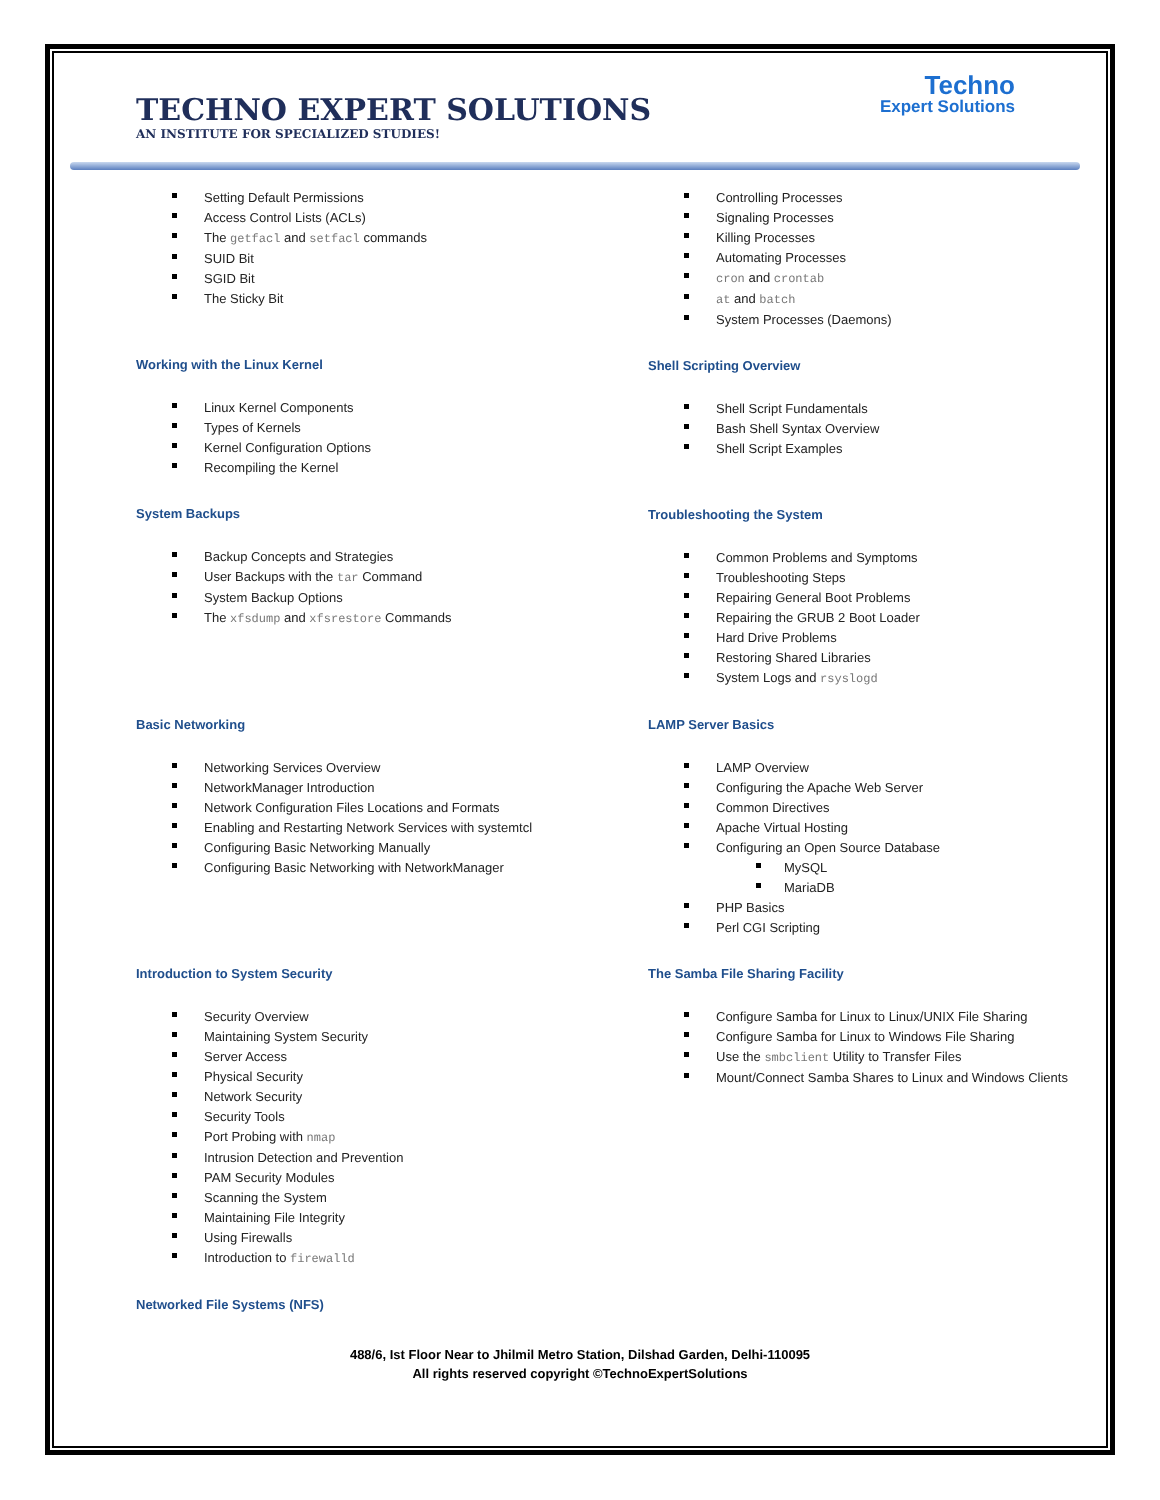TECHNO EXPERT SOLUTIONS
AN INSTITUTE FOR SPECIALIZED STUDIES!
Techno
Expert Solutions
Setting Default Permissions
Access Control Lists (ACLs)
The getfacl and setfacl commands
SUID Bit
SGID Bit
The Sticky Bit
Working with the Linux Kernel
Linux Kernel Components
Types of Kernels
Kernel Configuration Options
Recompiling the Kernel
System Backups
Backup Concepts and Strategies
User Backups with the tar Command
System Backup Options
The xfsdump and xfsrestore Commands
Basic Networking
Networking Services Overview
NetworkManager Introduction
Network Configuration Files Locations and Formats
Enabling and Restarting Network Services with systemtcl
Configuring Basic Networking Manually
Configuring Basic Networking with NetworkManager
Introduction to System Security
Security Overview
Maintaining System Security
Server Access
Physical Security
Network Security
Security Tools
Port Probing with nmap
Intrusion Detection and Prevention
PAM Security Modules
Scanning the System
Maintaining File Integrity
Using Firewalls
Introduction to firewalld
Networked File Systems (NFS)
Controlling Processes
Signaling Processes
Killing Processes
Automating Processes
cron and crontab
at and batch
System Processes (Daemons)
Shell Scripting Overview
Shell Script Fundamentals
Bash Shell Syntax Overview
Shell Script Examples
Troubleshooting the System
Common Problems and Symptoms
Troubleshooting Steps
Repairing General Boot Problems
Repairing the GRUB 2 Boot Loader
Hard Drive Problems
Restoring Shared Libraries
System Logs and rsyslogd
LAMP Server Basics
LAMP Overview
Configuring the Apache Web Server
Common Directives
Apache Virtual Hosting
Configuring an Open Source Database
MySQL
MariaDB
PHP Basics
Perl CGI Scripting
The Samba File Sharing Facility
Configure Samba for Linux to Linux/UNIX File Sharing
Configure Samba for Linux to Windows File Sharing
Use the smbclient Utility to Transfer Files
Mount/Connect Samba Shares to Linux and Windows Clients
488/6, Ist Floor Near to Jhilmil Metro Station, Dilshad Garden, Delhi-110095
All rights reserved copyright ©TechnoExpertSolutions